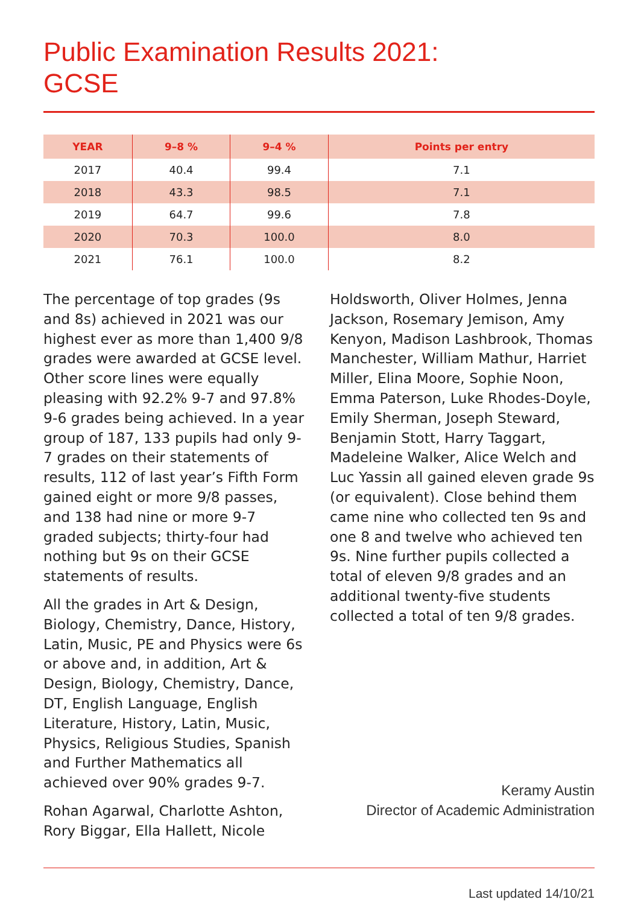Public Examination Results 2021:
GCSE
| YEAR | 9–8 % | 9–4 % | Points per entry |
| --- | --- | --- | --- |
| 2017 | 40.4 | 99.4 | 7.1 |
| 2018 | 43.3 | 98.5 | 7.1 |
| 2019 | 64.7 | 99.6 | 7.8 |
| 2020 | 70.3 | 100.0 | 8.0 |
| 2021 | 76.1 | 100.0 | 8.2 |
The percentage of top grades (9s and 8s) achieved in 2021 was our highest ever as more than 1,400 9/8 grades were awarded at GCSE level. Other score lines were equally pleasing with 92.2% 9-7 and 97.8% 9-6 grades being achieved. In a year group of 187, 133 pupils had only 9-7 grades on their statements of results, 112 of last year’s Fifth Form gained eight or more 9/8 passes, and 138 had nine or more 9-7 graded subjects; thirty-four had nothing but 9s on their GCSE statements of results.
All the grades in Art & Design, Biology, Chemistry, Dance, History, Latin, Music, PE and Physics were 6s or above and, in addition, Art & Design, Biology, Chemistry, Dance, DT, English Language, English Literature, History, Latin, Music, Physics, Religious Studies, Spanish and Further Mathematics all achieved over 90% grades 9-7.
Rohan Agarwal, Charlotte Ashton, Rory Biggar, Ella Hallett, Nicole
Holdsworth, Oliver Holmes, Jenna Jackson, Rosemary Jemison, Amy Kenyon, Madison Lashbrook, Thomas Manchester, William Mathur, Harriet Miller, Elina Moore, Sophie Noon, Emma Paterson, Luke Rhodes-Doyle, Emily Sherman, Joseph Steward, Benjamin Stott, Harry Taggart, Madeleine Walker, Alice Welch and Luc Yassin all gained eleven grade 9s (or equivalent). Close behind them came nine who collected ten 9s and one 8 and twelve who achieved ten 9s. Nine further pupils collected a total of eleven 9/8 grades and an additional twenty-five students collected a total of ten 9/8 grades.
Keramy Austin
Director of Academic Administration
Last updated 14/10/21